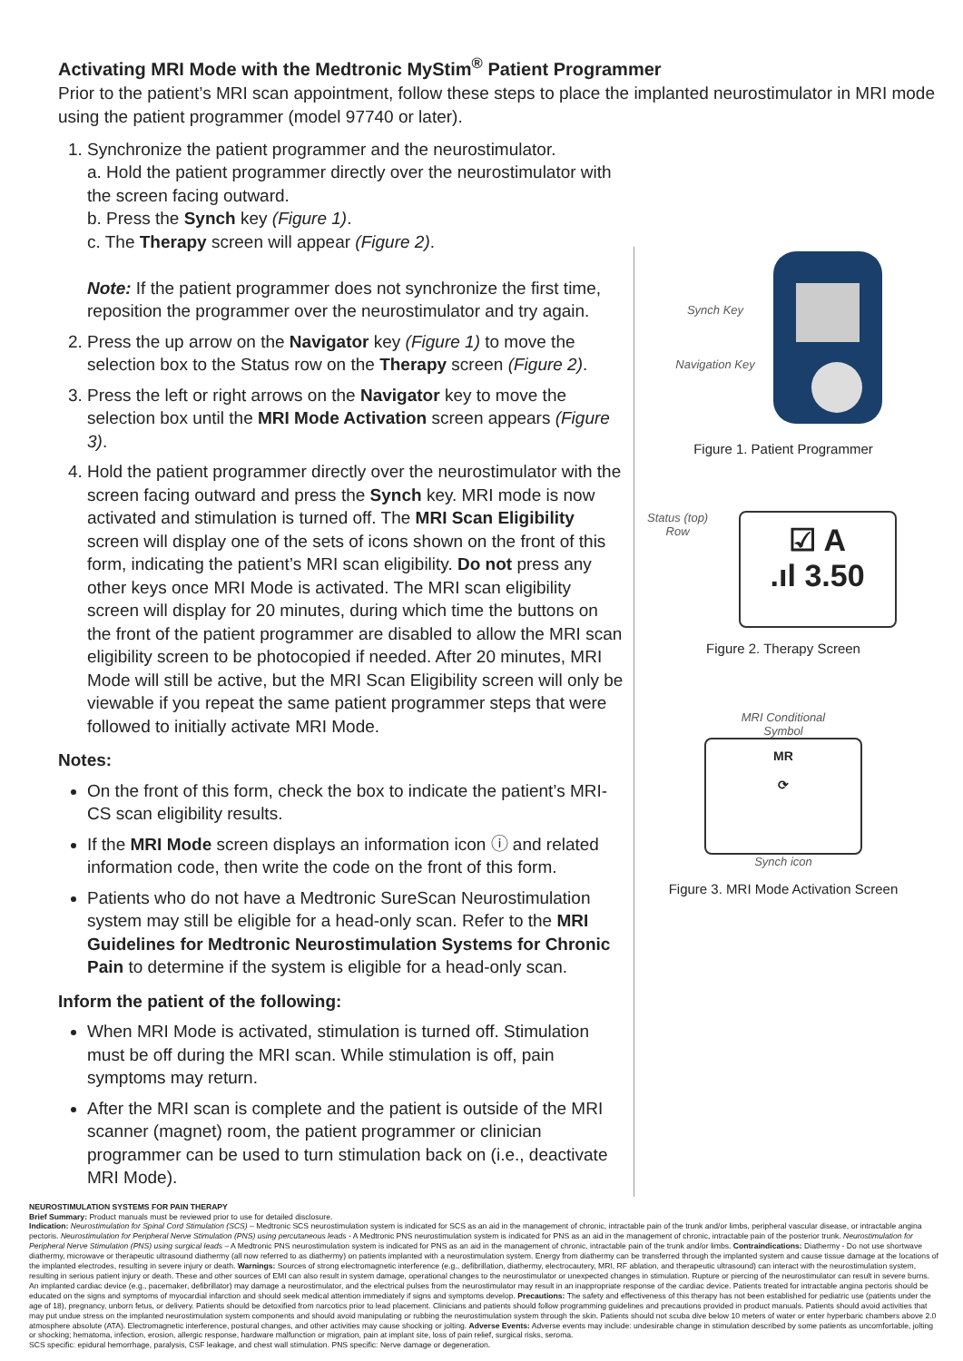Activating MRI Mode with the Medtronic MyStim<sup>®</sup> Patient Programmer
Prior to the patient’s MRI scan appointment, follow these steps to place the implanted neurostimulator in MRI mode using the patient programmer (model 97740 or later).
1. Synchronize the patient programmer and the neurostimulator.
a. Hold the patient programmer directly over the neurostimulator with the screen facing outward.
b. Press the Synch key (Figure 1).
c. The Therapy screen will appear (Figure 2).
Note: If the patient programmer does not synchronize the first time, reposition the programmer over the neurostimulator and try again.
2. Press the up arrow on the Navigator key (Figure 1) to move the selection box to the Status row on the Therapy screen (Figure 2).
3. Press the left or right arrows on the Navigator key to move the selection box until the MRI Mode Activation screen appears (Figure 3).
4. Hold the patient programmer directly over the neurostimulator with the screen facing outward and press the Synch key. MRI mode is now activated and stimulation is turned off. The MRI Scan Eligibility screen will display one of the sets of icons shown on the front of this form, indicating the patient’s MRI scan eligibility. Do not press any other keys once MRI Mode is activated. The MRI scan eligibility screen will display for 20 minutes, during which time the buttons on the front of the patient programmer are disabled to allow the MRI scan eligibility screen to be photocopied if needed. After 20 minutes, MRI Mode will still be active, but the MRI Scan Eligibility screen will only be viewable if you repeat the same patient programmer steps that were followed to initially activate MRI Mode.
Notes:
On the front of this form, check the box to indicate the patient’s MRI-CS scan eligibility results.
If the MRI Mode screen displays an information icon ⓘ and related information code, then write the code on the front of this form.
Patients who do not have a Medtronic SureScan Neurostimulation system may still be eligible for a head-only scan. Refer to the MRI Guidelines for Medtronic Neurostimulation Systems for Chronic Pain to determine if the system is eligible for a head-only scan.
Inform the patient of the following:
When MRI Mode is activated, stimulation is turned off. Stimulation must be off during the MRI scan. While stimulation is off, pain symptoms may return.
After the MRI scan is complete and the patient is outside of the MRI scanner (magnet) room, the patient programmer or clinician programmer can be used to turn stimulation back on (i.e., deactivate MRI Mode).
Synch Key
Navigation Key
Figure 1. Patient Programmer
Status (top)
Row
☑ A
.ıl 3.50
Figure 2. Therapy Screen
MRI Conditional
Symbol
MR
⟳
Synch icon
Figure 3. MRI Mode Activation Screen
NEUROSTIMULATION SYSTEMS FOR PAIN THERAPY
Brief Summary: Product manuals must be reviewed prior to use for detailed disclosure.
Indication: Neurostimulation for Spinal Cord Stimulation (SCS) – Medtronic SCS neurostimulation system is indicated for SCS as an aid in the management of chronic, intractable pain of the trunk and/or limbs, peripheral vascular disease, or intractable angina pectoris. Neurostimulation for Peripheral Nerve Stimulation (PNS) using percutaneous leads - A Medtronic PNS neurostimulation system is indicated for PNS as an aid in the management of chronic, intractable pain of the posterior trunk. Neurostimulation for Peripheral Nerve Stimulation (PNS) using surgical leads – A Medtronic PNS neurostimulation system is indicated for PNS as an aid in the management of chronic, intractable pain of the trunk and/or limbs. Contraindications: Diathermy - Do not use shortwave diathermy, microwave or therapeutic ultrasound diathermy (all now referred to as diathermy) on patients implanted with a neurostimulation system. Energy from diathermy can be transferred through the implanted system and cause tissue damage at the locations of the implanted electrodes, resulting in severe injury or death. Warnings: Sources of strong electromagnetic interference (e.g., defibrillation, diathermy, electrocautery, MRI, RF ablation, and therapeutic ultrasound) can interact with the neurostimulation system, resulting in serious patient injury or death. These and other sources of EMI can also result in system damage, operational changes to the neurostimulator or unexpected changes in stimulation. Rupture or piercing of the neurostimulator can result in severe burns. An implanted cardiac device (e.g., pacemaker, defibrillator) may damage a neurostimulator, and the electrical pulses from the neurostimulator may result in an inappropriate response of the cardiac device. Patients treated for intractable angina pectoris should be educated on the signs and symptoms of myocardial infarction and should seek medical attention immediately if signs and symptoms develop. Precautions: The safety and effectiveness of this therapy has not been established for pediatric use (patients under the age of 18), pregnancy, unborn fetus, or delivery. Patients should be detoxified from narcotics prior to lead placement. Clinicians and patients should follow programming guidelines and precautions provided in product manuals. Patients should avoid activities that may put undue stress on the implanted neurostimulation system components and should avoid manipulating or rubbing the neurostimulation system through the skin. Patients should not scuba dive below 10 meters of water or enter hyperbaric chambers above 2.0 atmosphere absolute (ATA). Electromagnetic interference, postural changes, and other activities may cause shocking or jolting. Adverse Events: Adverse events may include: undesirable change in stimulation described by some patients as uncomfortable, jolting or shocking; hematoma, infection, erosion, allergic response, hardware malfunction or migration, pain at implant site, loss of pain relief, surgical risks, seroma.
SCS specific: epidural hemorrhage, paralysis, CSF leakage, and chest wall stimulation. PNS specific: Nerve damage or degeneration.